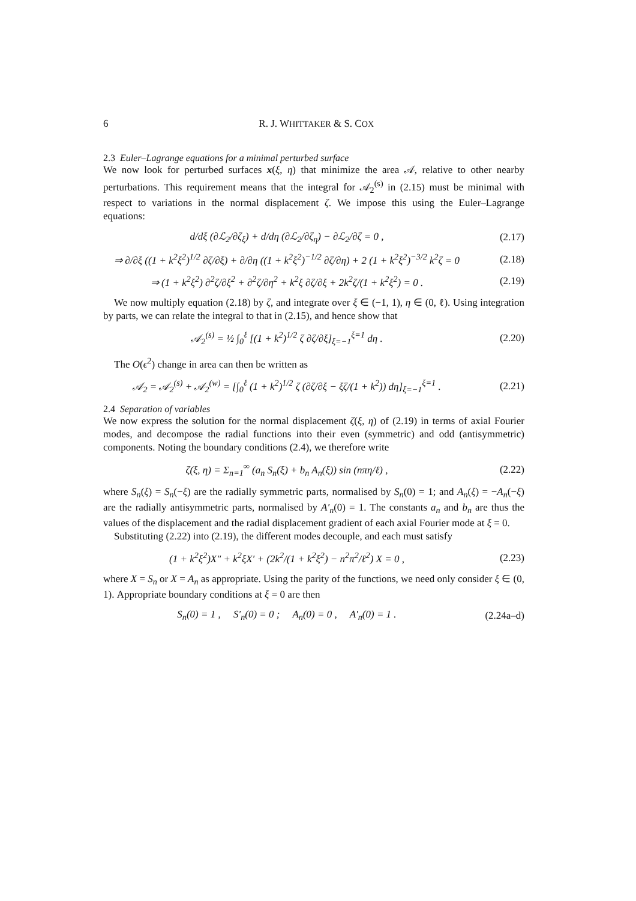6 R. J. WHITTAKER & S. COX
2.3 Euler–Lagrange equations for a minimal perturbed surface
We now look for perturbed surfaces x(ξ, η) that minimize the area 𝒜, relative to other nearby perturbations. This requirement means that the integral for 𝒜<sub>2</sub><sup>(s)</sup> in (2.15) must be minimal with respect to variations in the normal displacement ζ. We impose this using the Euler–Lagrange equations:
d/dξ (∂ℒ<sub>2</sub>/∂ζ<sub>ξ</sub>) + d/dη (∂ℒ<sub>2</sub>/∂ζ<sub>η</sub>) − ∂ℒ<sub>2</sub>/∂ζ = 0 , (2.17)
⇒ ∂/∂ξ ((1 + k<sup>2</sup>ξ<sup>2</sup>)<sup>1/2</sup> ∂ζ/∂ξ) + ∂/∂η ((1 + k<sup>2</sup>ξ<sup>2</sup>)<sup>−1/2</sup> ∂ζ/∂η) + 2 (1 + k<sup>2</sup>ξ<sup>2</sup>)<sup>−3/2</sup> k<sup>2</sup>ζ = 0 (2.18)
⇒ (1 + k<sup>2</sup>ξ<sup>2</sup>) ∂<sup>2</sup>ζ/∂ξ<sup>2</sup> + ∂<sup>2</sup>ζ/∂η<sup>2</sup> + k<sup>2</sup>ξ ∂ζ/∂ξ + 2k<sup>2</sup>ζ/(1 + k<sup>2</sup>ξ<sup>2</sup>) = 0 . (2.19)
We now multiply equation (2.18) by ζ, and integrate over ξ ∈ (−1, 1), η ∈ (0, ℓ). Using integration by parts, we can relate the integral to that in (2.15), and hence show that
𝒜<sub>2</sub><sup>(s)</sup> = ½ ∫<sub>0</sub><sup>ℓ</sup> [(1 + k<sup>2</sup>)<sup>1/2</sup> ζ ∂ζ/∂ξ]<sub>ξ=−1</sub><sup>ξ=1</sup> dη . (2.20)
The O(ϵ<sup>2</sup>) change in area can then be written as
𝒜<sub>2</sub> = 𝒜<sub>2</sub><sup>(s)</sup> + 𝒜<sub>2</sub><sup>(w)</sup> = [∫<sub>0</sub><sup>ℓ</sup> (1 + k<sup>2</sup>)<sup>1/2</sup> ζ (∂ζ/∂ξ − ξζ/(1 + k<sup>2</sup>)) dη]<sub>ξ=−1</sub><sup>ξ=1</sup> . (2.21)
2.4 Separation of variables
We now express the solution for the normal displacement ζ(ξ, η) of (2.19) in terms of axial Fourier modes, and decompose the radial functions into their even (symmetric) and odd (antisymmetric) components. Noting the boundary conditions (2.4), we therefore write
ζ(ξ, η) = Σ<sub>n=1</sub><sup>∞</sup> (a<sub>n</sub> S<sub>n</sub>(ξ) + b<sub>n</sub> A<sub>n</sub>(ξ)) sin (nπη/ℓ) , (2.22)
where S<sub>n</sub>(ξ) = S<sub>n</sub>(−ξ) are the radially symmetric parts, normalised by S<sub>n</sub>(0) = 1; and A<sub>n</sub>(ξ) = −A<sub>n</sub>(−ξ) are the radially antisymmetric parts, normalised by A′<sub>n</sub>(0) = 1. The constants a<sub>n</sub> and b<sub>n</sub> are thus the values of the displacement and the radial displacement gradient of each axial Fourier mode at ξ = 0.
Substituting (2.22) into (2.19), the different modes decouple, and each must satisfy
(1 + k<sup>2</sup>ξ<sup>2</sup>)X″ + k<sup>2</sup>ξX′ + (2k<sup>2</sup>/(1 + k<sup>2</sup>ξ<sup>2</sup>) − n<sup>2</sup>π<sup>2</sup>/ℓ<sup>2</sup>) X = 0 , (2.23)
where X = S<sub>n</sub> or X = A<sub>n</sub> as appropriate. Using the parity of the functions, we need only consider ξ ∈ (0, 1). Appropriate boundary conditions at ξ = 0 are then
S<sub>n</sub>(0) = 1 , S′<sub>n</sub>(0) = 0 ; A<sub>n</sub>(0) = 0 , A′<sub>n</sub>(0) = 1 . (2.24a–d)